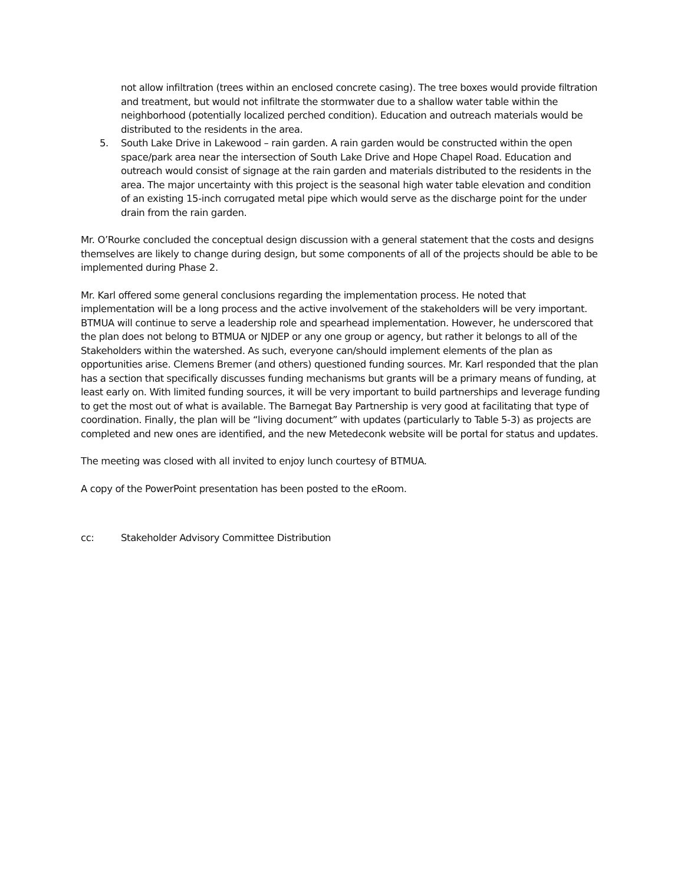not allow infiltration (trees within an enclosed concrete casing). The tree boxes would provide filtration and treatment, but would not infiltrate the stormwater due to a shallow water table within the neighborhood (potentially localized perched condition). Education and outreach materials would be distributed to the residents in the area.
5. South Lake Drive in Lakewood – rain garden. A rain garden would be constructed within the open space/park area near the intersection of South Lake Drive and Hope Chapel Road. Education and outreach would consist of signage at the rain garden and materials distributed to the residents in the area. The major uncertainty with this project is the seasonal high water table elevation and condition of an existing 15-inch corrugated metal pipe which would serve as the discharge point for the under drain from the rain garden.
Mr. O’Rourke concluded the conceptual design discussion with a general statement that the costs and designs themselves are likely to change during design, but some components of all of the projects should be able to be implemented during Phase 2.
Mr. Karl offered some general conclusions regarding the implementation process. He noted that implementation will be a long process and the active involvement of the stakeholders will be very important. BTMUA will continue to serve a leadership role and spearhead implementation. However, he underscored that the plan does not belong to BTMUA or NJDEP or any one group or agency, but rather it belongs to all of the Stakeholders within the watershed. As such, everyone can/should implement elements of the plan as opportunities arise. Clemens Bremer (and others) questioned funding sources. Mr. Karl responded that the plan has a section that specifically discusses funding mechanisms but grants will be a primary means of funding, at least early on. With limited funding sources, it will be very important to build partnerships and leverage funding to get the most out of what is available. The Barnegat Bay Partnership is very good at facilitating that type of coordination. Finally, the plan will be “living document” with updates (particularly to Table 5-3) as projects are completed and new ones are identified, and the new Metedeconk website will be portal for status and updates.
The meeting was closed with all invited to enjoy lunch courtesy of BTMUA.
A copy of the PowerPoint presentation has been posted to the eRoom.
cc: Stakeholder Advisory Committee Distribution